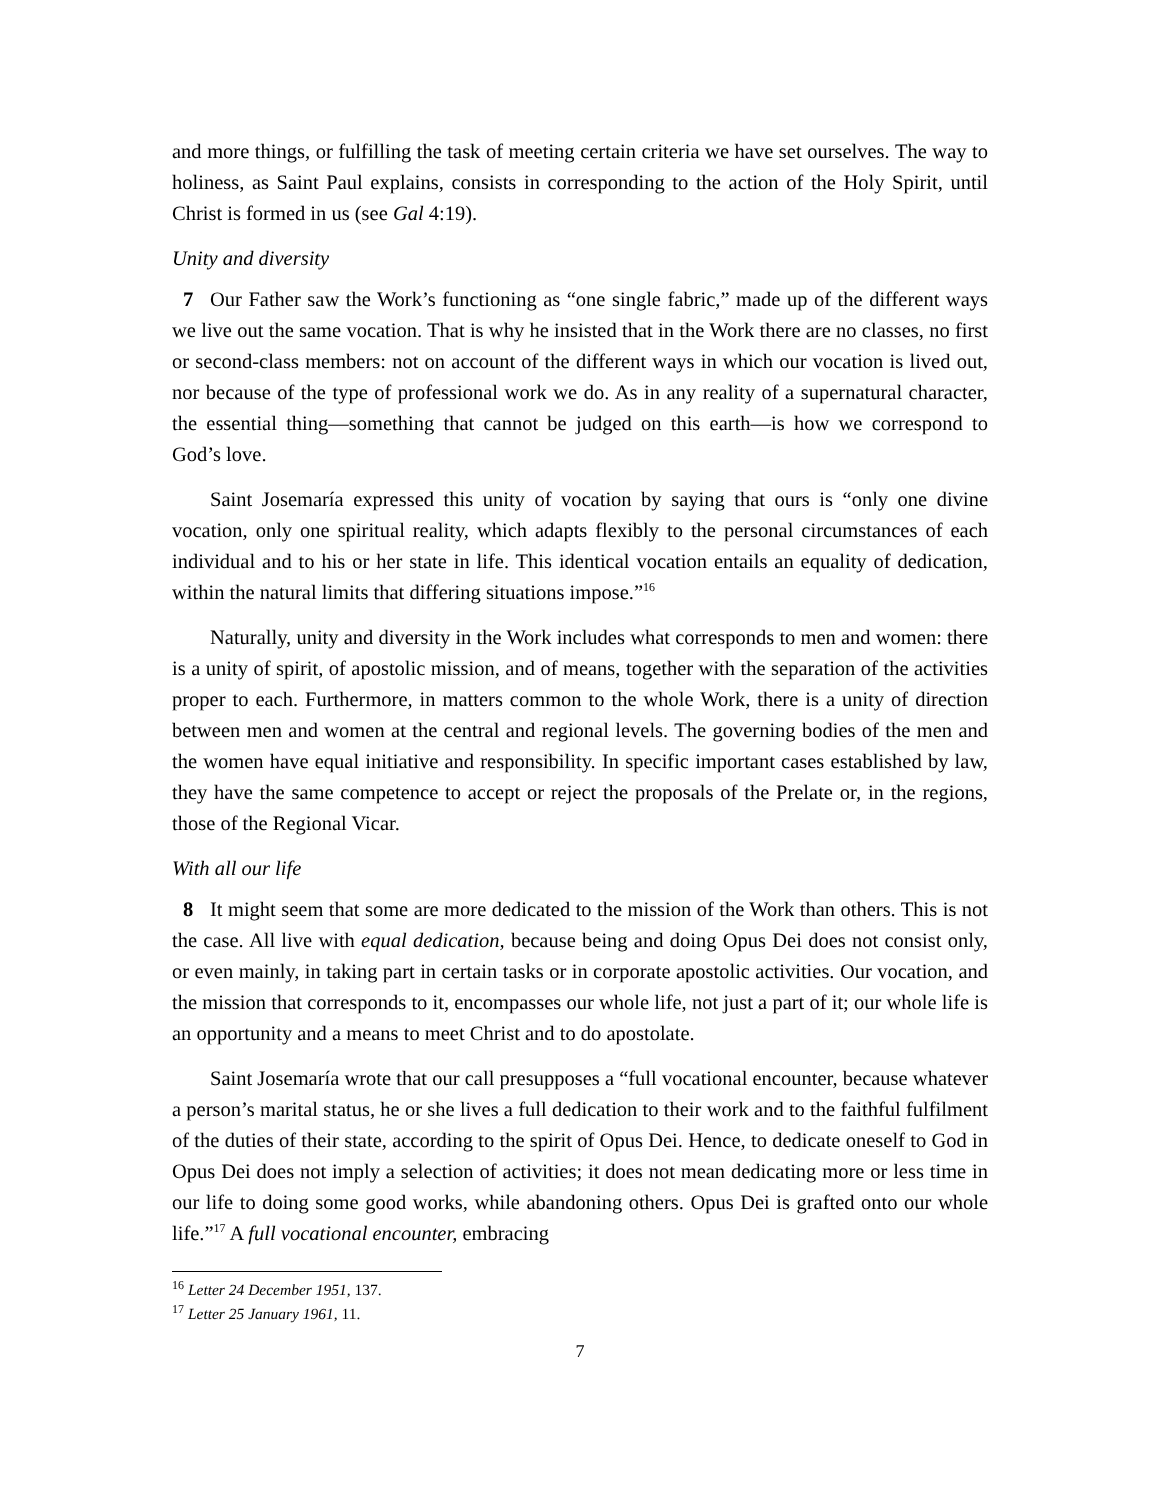and more things, or fulfilling the task of meeting certain criteria we have set ourselves. The way to holiness, as Saint Paul explains, consists in corresponding to the action of the Holy Spirit, until Christ is formed in us (see Gal 4:19).
Unity and diversity
7 Our Father saw the Work’s functioning as “one single fabric,” made up of the different ways we live out the same vocation. That is why he insisted that in the Work there are no classes, no first or second-class members: not on account of the different ways in which our vocation is lived out, nor because of the type of professional work we do. As in any reality of a supernatural character, the essential thing—something that cannot be judged on this earth—is how we correspond to God’s love.
Saint Josemaría expressed this unity of vocation by saying that ours is “only one divine vocation, only one spiritual reality, which adapts flexibly to the personal circumstances of each individual and to his or her state in life. This identical vocation entails an equality of dedication, within the natural limits that differing situations impose.”<sup>16</sup>
Naturally, unity and diversity in the Work includes what corresponds to men and women: there is a unity of spirit, of apostolic mission, and of means, together with the separation of the activities proper to each. Furthermore, in matters common to the whole Work, there is a unity of direction between men and women at the central and regional levels. The governing bodies of the men and the women have equal initiative and responsibility. In specific important cases established by law, they have the same competence to accept or reject the proposals of the Prelate or, in the regions, those of the Regional Vicar.
With all our life
8 It might seem that some are more dedicated to the mission of the Work than others. This is not the case. All live with equal dedication, because being and doing Opus Dei does not consist only, or even mainly, in taking part in certain tasks or in corporate apostolic activities. Our vocation, and the mission that corresponds to it, encompasses our whole life, not just a part of it; our whole life is an opportunity and a means to meet Christ and to do apostolate.
Saint Josemaría wrote that our call presupposes a “full vocational encounter, because whatever a person’s marital status, he or she lives a full dedication to their work and to the faithful fulfilment of the duties of their state, according to the spirit of Opus Dei. Hence, to dedicate oneself to God in Opus Dei does not imply a selection of activities; it does not mean dedicating more or less time in our life to doing some good works, while abandoning others. Opus Dei is grafted onto our whole life.”<sup>17</sup> A full vocational encounter, embracing
<sup>16</sup> Letter 24 December 1951, 137.
<sup>17</sup> Letter 25 January 1961, 11.
7